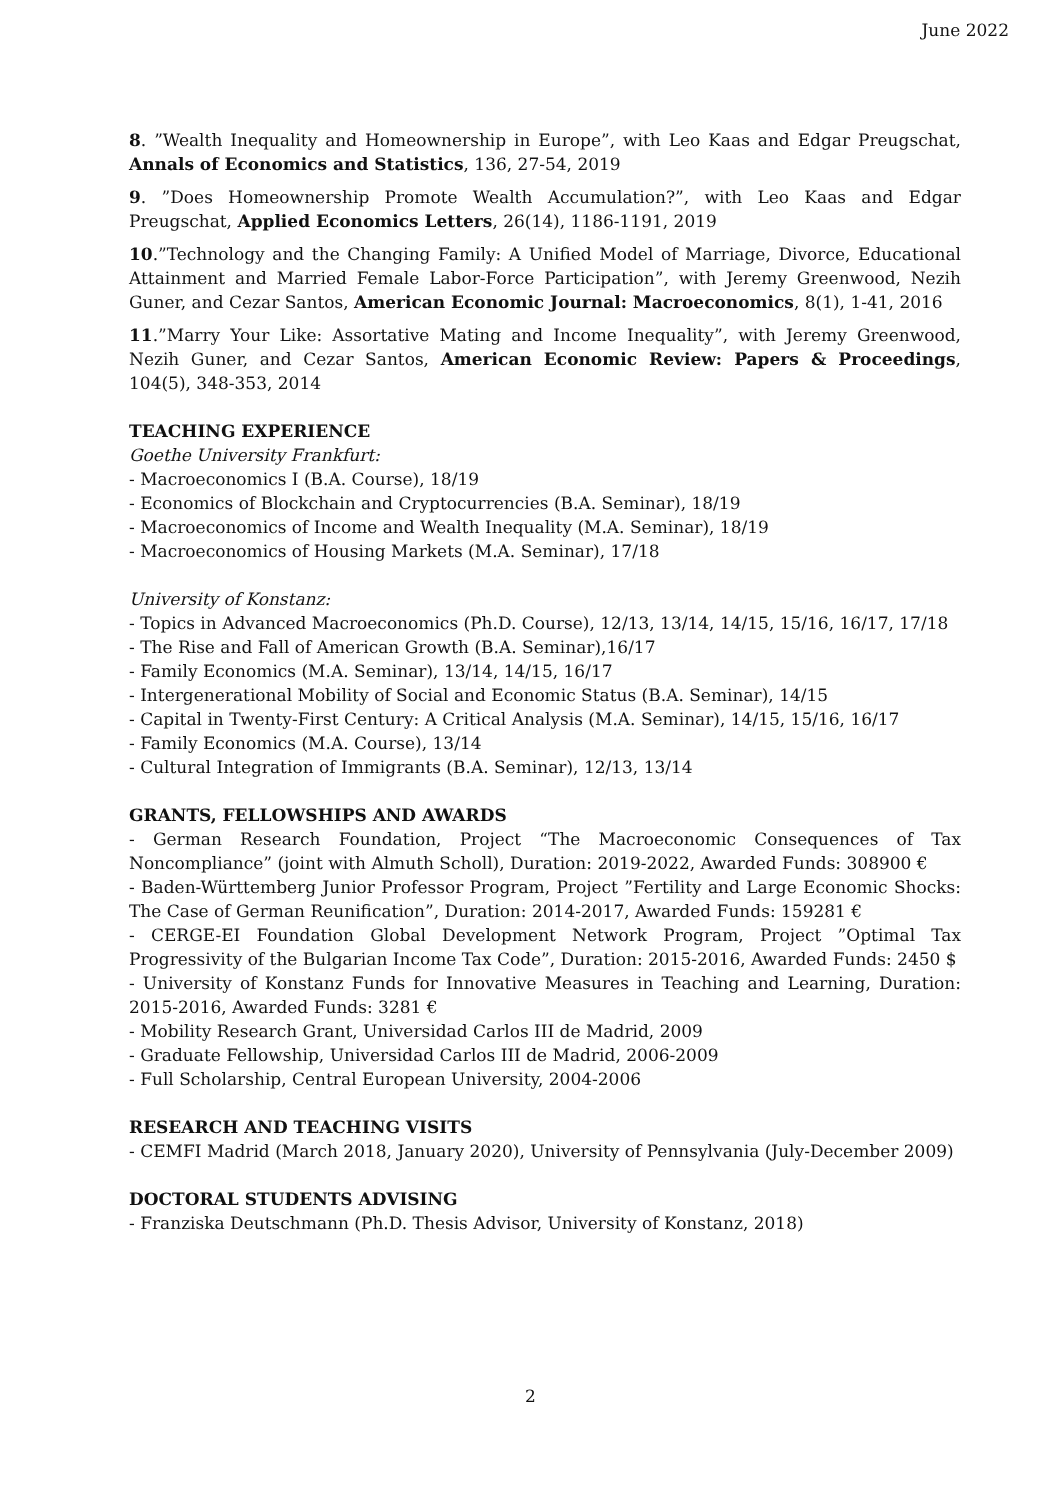June 2022
8. ”Wealth Inequality and Homeownership in Europe”, with Leo Kaas and Edgar Preugschat, Annals of Economics and Statistics, 136, 27-54, 2019
9. ”Does Homeownership Promote Wealth Accumulation?”, with Leo Kaas and Edgar Preugschat, Applied Economics Letters, 26(14), 1186-1191, 2019
10.”Technology and the Changing Family: A Unified Model of Marriage, Divorce, Educational Attainment and Married Female Labor-Force Participation”, with Jeremy Greenwood, Nezih Guner, and Cezar Santos, American Economic Journal: Macroeconomics, 8(1), 1-41, 2016
11.”Marry Your Like: Assortative Mating and Income Inequality”, with Jeremy Greenwood, Nezih Guner, and Cezar Santos, American Economic Review: Papers & Proceedings, 104(5), 348-353, 2014
TEACHING EXPERIENCE
Goethe University Frankfurt:
- Macroeconomics I (B.A. Course), 18/19
- Economics of Blockchain and Cryptocurrencies (B.A. Seminar), 18/19
- Macroeconomics of Income and Wealth Inequality (M.A. Seminar), 18/19
- Macroeconomics of Housing Markets (M.A. Seminar), 17/18
University of Konstanz:
- Topics in Advanced Macroeconomics (Ph.D. Course), 12/13, 13/14, 14/15, 15/16, 16/17, 17/18
- The Rise and Fall of American Growth (B.A. Seminar),16/17
- Family Economics (M.A. Seminar), 13/14, 14/15, 16/17
- Intergenerational Mobility of Social and Economic Status (B.A. Seminar), 14/15
- Capital in Twenty-First Century: A Critical Analysis (M.A. Seminar), 14/15, 15/16, 16/17
- Family Economics (M.A. Course), 13/14
- Cultural Integration of Immigrants (B.A. Seminar), 12/13, 13/14
GRANTS, FELLOWSHIPS AND AWARDS
- German Research Foundation, Project “The Macroeconomic Consequences of Tax Noncompliance” (joint with Almuth Scholl), Duration: 2019-2022, Awarded Funds: 308900 €
- Baden-Württemberg Junior Professor Program, Project ”Fertility and Large Economic Shocks: The Case of German Reunification”, Duration: 2014-2017, Awarded Funds: 159281 €
- CERGE-EI Foundation Global Development Network Program, Project ”Optimal Tax Progressivity of the Bulgarian Income Tax Code”, Duration: 2015-2016, Awarded Funds: 2450 $
- University of Konstanz Funds for Innovative Measures in Teaching and Learning, Duration: 2015-2016, Awarded Funds: 3281 €
- Mobility Research Grant, Universidad Carlos III de Madrid, 2009
- Graduate Fellowship, Universidad Carlos III de Madrid, 2006-2009
- Full Scholarship, Central European University, 2004-2006
RESEARCH AND TEACHING VISITS
- CEMFI Madrid (March 2018, January 2020), University of Pennsylvania (July-December 2009)
DOCTORAL STUDENTS ADVISING
- Franziska Deutschmann (Ph.D. Thesis Advisor, University of Konstanz, 2018)
2